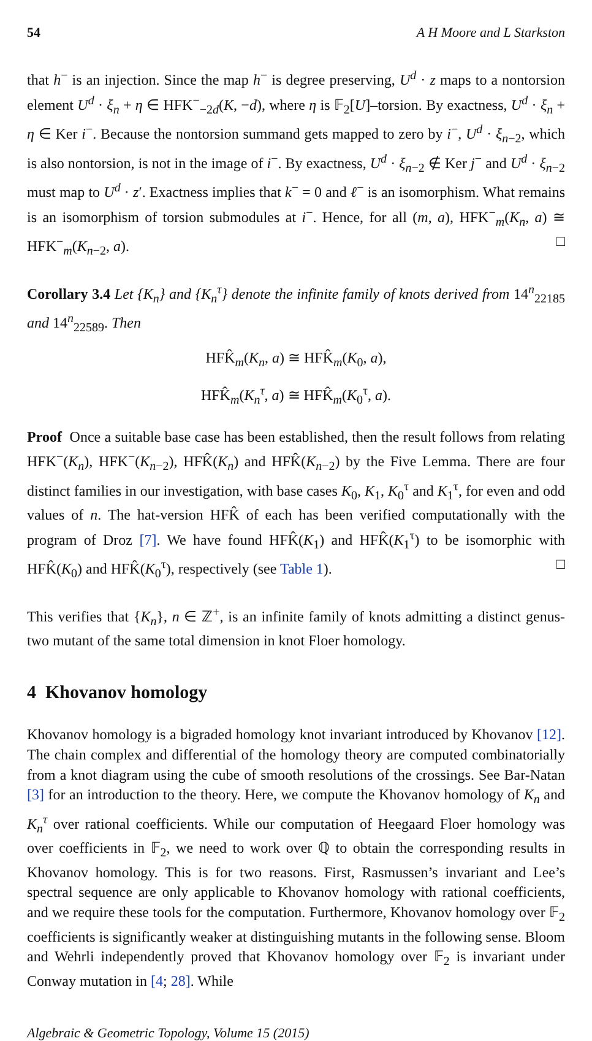54 A H Moore and L Starkston
that h<sup>−</sup> is an injection. Since the map h<sup>−</sup> is degree preserving, U<sup>d</sup> · z maps to a nontorsion element U<sup>d</sup> · ξ<sub>n</sub> + η ∈ HFK<sup>−</sup><sub>−2d</sub>(K, −d), where η is 𝔽<sub>2</sub>[U]–torsion. By exactness, U<sup>d</sup> · ξ<sub>n</sub> + η ∈ Ker i<sup>−</sup>. Because the nontorsion summand gets mapped to zero by i<sup>−</sup>, U<sup>d</sup> · ξ<sub>n−2</sub>, which is also nontorsion, is not in the image of i<sup>−</sup>. By exactness, U<sup>d</sup> · ξ<sub>n−2</sub> ∉ Ker j<sup>−</sup> and U<sup>d</sup> · ξ<sub>n−2</sub> must map to U<sup>d</sup> · z′. Exactness implies that k<sup>−</sup> = 0 and ℓ<sup>−</sup> is an isomorphism. What remains is an isomorphism of torsion submodules at i<sup>−</sup>. Hence, for all (m, a), HFK<sup>−</sup><sub>m</sub>(K<sub>n</sub>, a) ≅ HFK<sup>−</sup><sub>m</sub>(K<sub>n−2</sub>, a). □
Corollary 3.4 Let {K<sub>n</sub>} and {K<sub>n</sub><sup>τ</sup>} denote the infinite family of knots derived from 14<sup>n</sup><sub>22185</sub> and 14<sup>n</sup><sub>22589</sub>. Then
HFK̂<sub>m</sub>(K<sub>n</sub>, a) ≅ HFK̂<sub>m</sub>(K<sub>0</sub>, a),
HFK̂<sub>m</sub>(K<sub>n</sub><sup>τ</sup>, a) ≅ HFK̂<sub>m</sub>(K<sub>0</sub><sup>τ</sup>, a).
Proof Once a suitable base case has been established, then the result follows from relating HFK<sup>−</sup>(K<sub>n</sub>), HFK<sup>−</sup>(K<sub>n−2</sub>), HFK̂(K<sub>n</sub>) and HFK̂(K<sub>n−2</sub>) by the Five Lemma. There are four distinct families in our investigation, with base cases K<sub>0</sub>, K<sub>1</sub>, K<sub>0</sub><sup>τ</sup> and K<sub>1</sub><sup>τ</sup>, for even and odd values of n. The hat-version HFK̂ of each has been verified computationally with the program of Droz [7]. We have found HFK̂(K<sub>1</sub>) and HFK̂(K<sub>1</sub><sup>τ</sup>) to be isomorphic with HFK̂(K<sub>0</sub>) and HFK̂(K<sub>0</sub><sup>τ</sup>), respectively (see Table 1). □
This verifies that {K<sub>n</sub>}, n ∈ ℤ<sup>+</sup>, is an infinite family of knots admitting a distinct genus-two mutant of the same total dimension in knot Floer homology.
4 Khovanov homology
Khovanov homology is a bigraded homology knot invariant introduced by Khovanov [12]. The chain complex and differential of the homology theory are computed combinatorially from a knot diagram using the cube of smooth resolutions of the crossings. See Bar-Natan [3] for an introduction to the theory. Here, we compute the Khovanov homology of K<sub>n</sub> and K<sub>n</sub><sup>τ</sup> over rational coefficients. While our computation of Heegaard Floer homology was over coefficients in 𝔽<sub>2</sub>, we need to work over ℚ to obtain the corresponding results in Khovanov homology. This is for two reasons. First, Rasmussen’s invariant and Lee’s spectral sequence are only applicable to Khovanov homology with rational coefficients, and we require these tools for the computation. Furthermore, Khovanov homology over 𝔽<sub>2</sub> coefficients is significantly weaker at distinguishing mutants in the following sense. Bloom and Wehrli independently proved that Khovanov homology over 𝔽<sub>2</sub> is invariant under Conway mutation in [4; 28]. While
Algebraic & Geometric Topology, Volume 15 (2015)